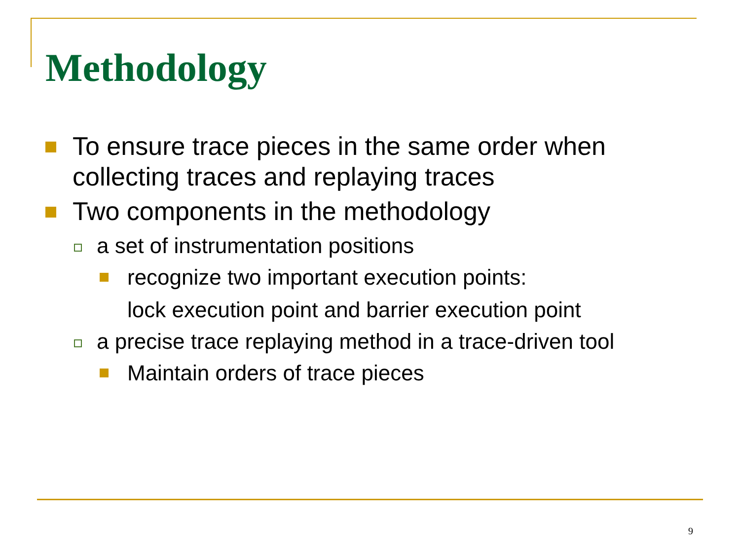Methodology
To ensure trace pieces in the same order when collecting traces and replaying traces
Two components in the methodology
a set of instrumentation positions
recognize two important execution points:
lock execution point and barrier execution point
a precise trace replaying method in a trace-driven tool
Maintain orders of trace pieces
9